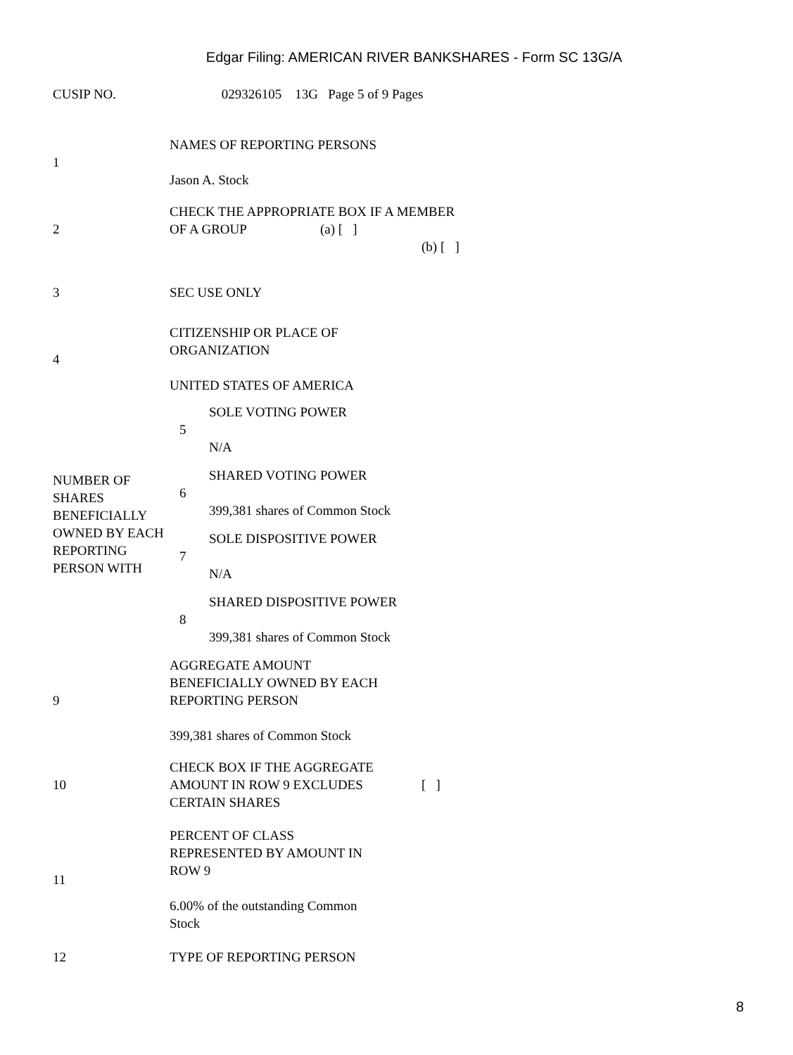Edgar Filing: AMERICAN RIVER BANKSHARES - Form SC 13G/A
CUSIP NO. 029326105 13G Page 5 of 9 Pages
| 1 | NAMES OF REPORTING PERSONS Jason A. Stock | |
| 2 | CHECK THE APPROPRIATE BOX IF A MEMBER OF A GROUP (a) [ ] (b) [ ] | |
| 3 | SEC USE ONLY | |
| 4 | CITIZENSHIP OR PLACE OF ORGANIZATION UNITED STATES OF AMERICA | |
| NUMBER OF SHARES BENEFICIALLY OWNED BY EACH REPORTING PERSON WITH | 5 | SOLE VOTING POWER N/A |
| | 6 | SHARED VOTING POWER 399,381 shares of Common Stock |
| | 7 | SOLE DISPOSITIVE POWER N/A |
| | 8 | SHARED DISPOSITIVE POWER 399,381 shares of Common Stock |
| 9 | AGGREGATE AMOUNT BENEFICIALLY OWNED BY EACH REPORTING PERSON 399,381 shares of Common Stock | |
| 10 | CHECK BOX IF THE AGGREGATE AMOUNT IN ROW 9 EXCLUDES CERTAIN SHARES [ ] | |
| 11 | PERCENT OF CLASS REPRESENTED BY AMOUNT IN ROW 9 6.00% of the outstanding Common Stock | |
| 12 | TYPE OF REPORTING PERSON | |
8